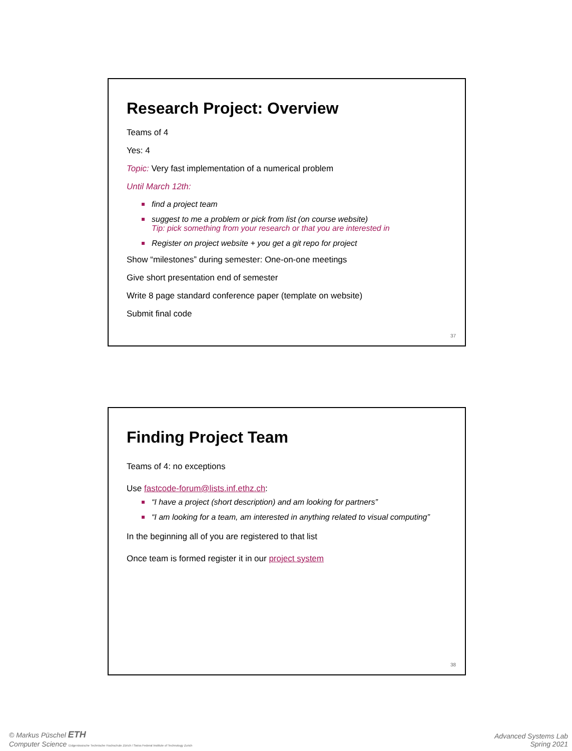Research Project: Overview
Teams of 4
Yes: 4
Topic: Very fast implementation of a numerical problem
Until March 12th:
find a project team
suggest to me a problem or pick from list (on course website)
Tip: pick something from your research or that you are interested in
Register on project website + you get a git repo for project
Show “milestones” during semester: One-on-one meetings
Give short presentation end of semester
Write 8 page standard conference paper (template on website)
Submit final code
37
Finding Project Team
Teams of 4: no exceptions
Use fastcode-forum@lists.inf.ethz.ch:
“I have a project (short description) and am looking for partners”
“I am looking for a team, am interested in anything related to visual computing”
In the beginning all of you are registered to that list
Once team is formed register it in our project system
38
© Markus Püschel ETH
Computer Science Eidgenössische Technische Hochschule Zürich / Swiss Federal Institute of Technology Zurich
Advanced Systems Lab
Spring 2021